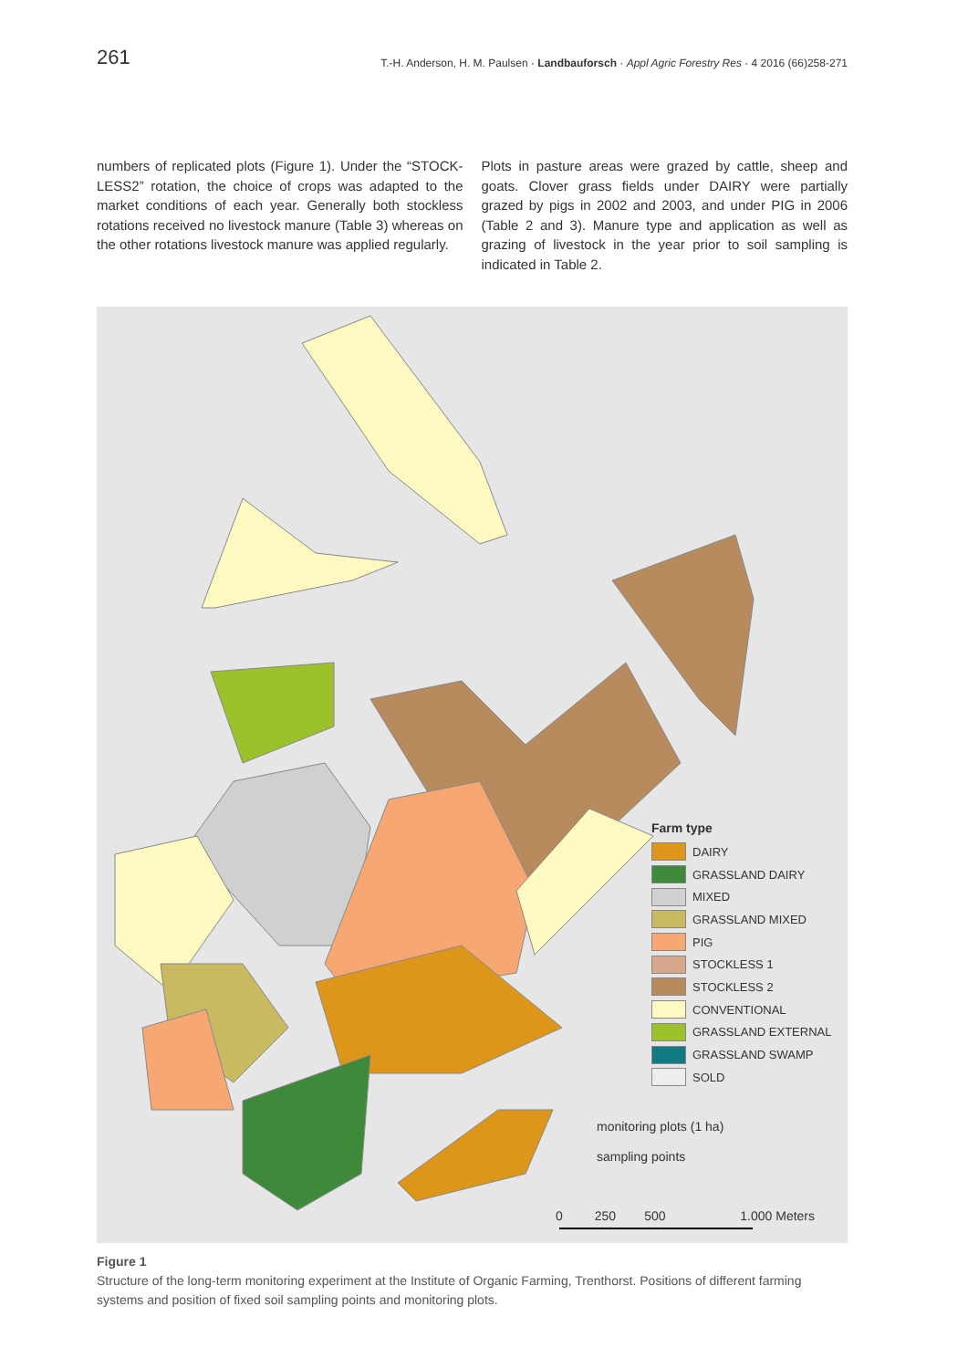261 T.-H. Anderson, H. M. Paulsen · Landbauforsch · Appl Agric Forestry Res · 4 2016 (66)258-271
numbers of replicated plots (Figure 1). Under the “STOCK-LESS2” rotation, the choice of crops was adapted to the market conditions of each year. Generally both stockless rotations received no livestock manure (Table 3) whereas on the other rotations livestock manure was applied regularly.
Plots in pasture areas were grazed by cattle, sheep and goats. Clover grass fields under DAIRY were partially grazed by pigs in 2002 and 2003, and under PIG in 2006 (Table 2 and 3). Manure type and application as well as grazing of livestock in the year prior to soil sampling is indicated in Table 2.
Farm type
DAIRY
GRASSLAND DAIRY
MIXED
GRASSLAND MIXED
PIG
STOCKLESS 1
STOCKLESS 2
CONVENTIONAL
GRASSLAND EXTERNAL
GRASSLAND SWAMP
SOLD
monitoring plots (1 ha)
sampling points
0 250 500 1.000 Meters
Figure 1
Structure of the long-term monitoring experiment at the Institute of Organic Farming, Trenthorst. Positions of different farming systems and position of fixed soil sampling points and monitoring plots.